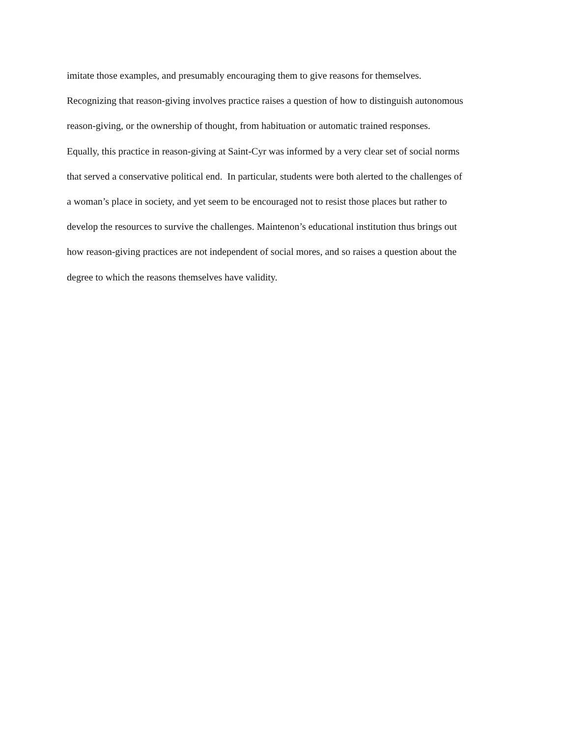imitate those examples, and presumably encouraging them to give reasons for themselves.
Recognizing that reason-giving involves practice raises a question of how to distinguish autonomous
reason-giving, or the ownership of thought, from habituation or automatic trained responses.
Equally, this practice in reason-giving at Saint-Cyr was informed by a very clear set of social norms
that served a conservative political end. In particular, students were both alerted to the challenges of
a woman’s place in society, and yet seem to be encouraged not to resist those places but rather to
develop the resources to survive the challenges. Maintenon’s educational institution thus brings out
how reason-giving practices are not independent of social mores, and so raises a question about the
degree to which the reasons themselves have validity.